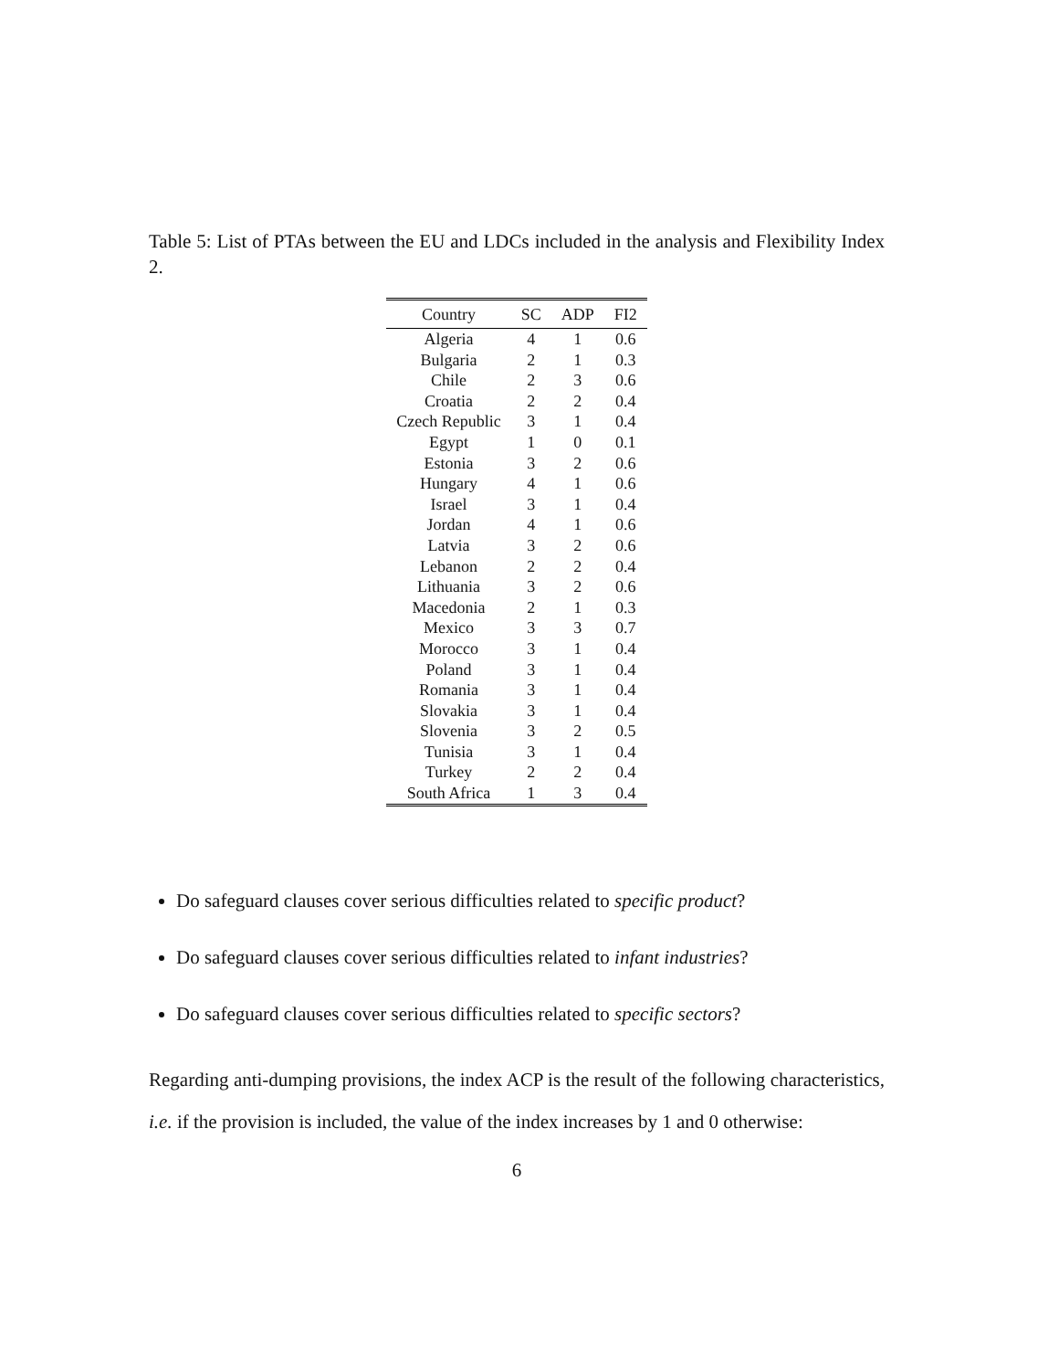Table 5: List of PTAs between the EU and LDCs included in the analysis and Flexibility Index 2.
| Country | SC | ADP | FI2 |
| --- | --- | --- | --- |
| Algeria | 4 | 1 | 0.6 |
| Bulgaria | 2 | 1 | 0.3 |
| Chile | 2 | 3 | 0.6 |
| Croatia | 2 | 2 | 0.4 |
| Czech Republic | 3 | 1 | 0.4 |
| Egypt | 1 | 0 | 0.1 |
| Estonia | 3 | 2 | 0.6 |
| Hungary | 4 | 1 | 0.6 |
| Israel | 3 | 1 | 0.4 |
| Jordan | 4 | 1 | 0.6 |
| Latvia | 3 | 2 | 0.6 |
| Lebanon | 2 | 2 | 0.4 |
| Lithuania | 3 | 2 | 0.6 |
| Macedonia | 2 | 1 | 0.3 |
| Mexico | 3 | 3 | 0.7 |
| Morocco | 3 | 1 | 0.4 |
| Poland | 3 | 1 | 0.4 |
| Romania | 3 | 1 | 0.4 |
| Slovakia | 3 | 1 | 0.4 |
| Slovenia | 3 | 2 | 0.5 |
| Tunisia | 3 | 1 | 0.4 |
| Turkey | 2 | 2 | 0.4 |
| South Africa | 1 | 3 | 0.4 |
Do safeguard clauses cover serious difficulties related to specific product?
Do safeguard clauses cover serious difficulties related to infant industries?
Do safeguard clauses cover serious difficulties related to specific sectors?
Regarding anti-dumping provisions, the index ACP is the result of the following characteristics, i.e. if the provision is included, the value of the index increases by 1 and 0 otherwise:
6